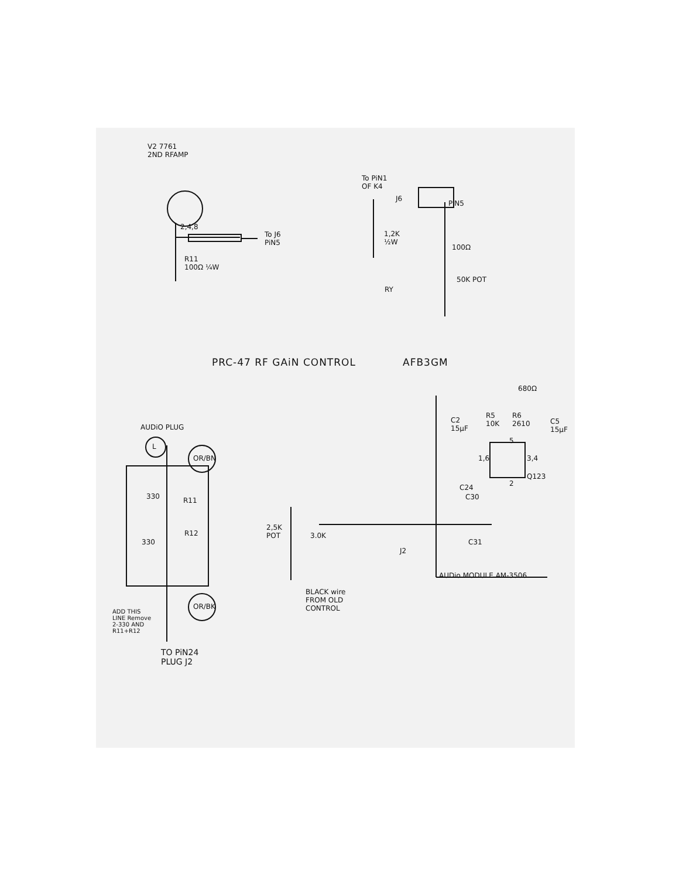V2 7761
2ND RFAMP
2,4,8
To J6
PiN5
R11
100Ω ¼W
To PiN1
OF K4
J6
PiN5
1,2K
½W
100Ω
50K POT
RY
PRC-47 RF GAiN CONTROL AFB3GM
680Ω
C2
15μF
R5
10K
R6
2610
C5
15μF
5
1,6 3,4
Q123
2
C24
C30
C31
AUDiO PLUG
L
OR/BN
330 R11
R12
330
2,5K
POT
3.0K
J2
AUDio MODULE AM-3506
BLACK wire
FROM OLD
CONTROL
OR/BK
ADD THIS
LINE Remove
2-330 AND
R11+R12
TO PiN24
PLUG J2